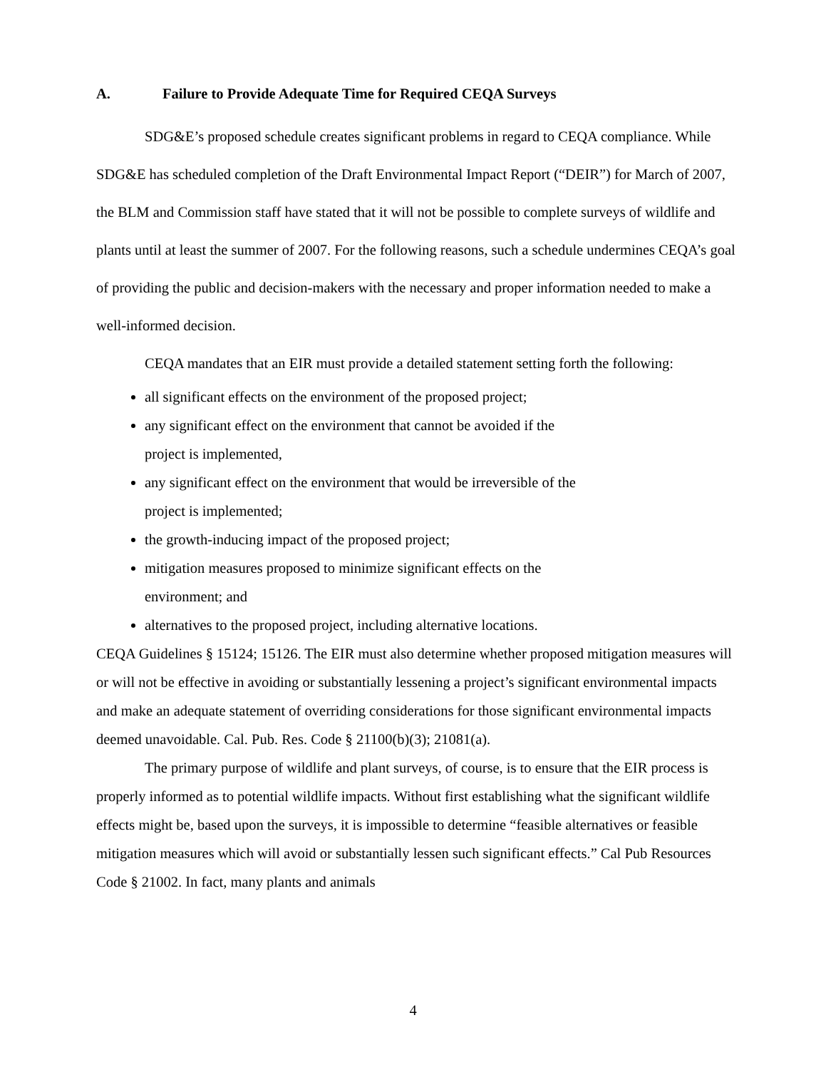A. Failure to Provide Adequate Time for Required CEQA Surveys
SDG&E’s proposed schedule creates significant problems in regard to CEQA compliance. While SDG&E has scheduled completion of the Draft Environmental Impact Report (“DEIR”) for March of 2007, the BLM and Commission staff have stated that it will not be possible to complete surveys of wildlife and plants until at least the summer of 2007. For the following reasons, such a schedule undermines CEQA’s goal of providing the public and decision-makers with the necessary and proper information needed to make a well-informed decision.
CEQA mandates that an EIR must provide a detailed statement setting forth the following:
all significant effects on the environment of the proposed project;
any significant effect on the environment that cannot be avoided if the
project is implemented,
any significant effect on the environment that would be irreversible of the
project is implemented;
the growth-inducing impact of the proposed project;
mitigation measures proposed to minimize significant effects on the
environment; and
alternatives to the proposed project, including alternative locations.
CEQA Guidelines § 15124; 15126. The EIR must also determine whether proposed mitigation measures will or will not be effective in avoiding or substantially lessening a project’s significant environmental impacts and make an adequate statement of overriding considerations for those significant environmental impacts deemed unavoidable. Cal. Pub. Res. Code § 21100(b)(3); 21081(a).
The primary purpose of wildlife and plant surveys, of course, is to ensure that the EIR process is properly informed as to potential wildlife impacts. Without first establishing what the significant wildlife effects might be, based upon the surveys, it is impossible to determine “feasible alternatives or feasible mitigation measures which will avoid or substantially lessen such significant effects.” Cal Pub Resources Code § 21002. In fact, many plants and animals
4